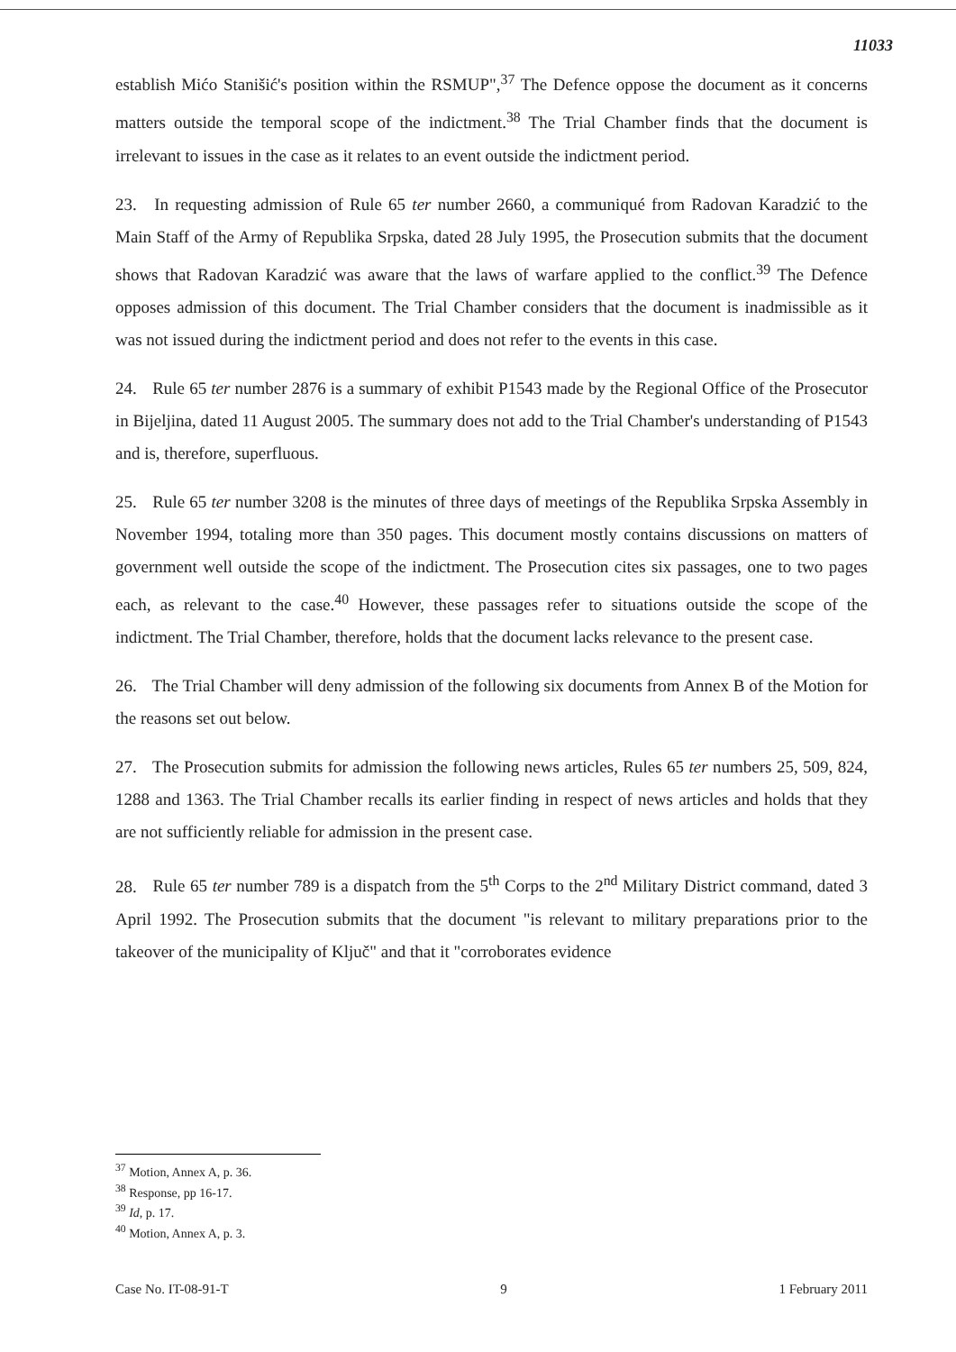11033
establish Mićo Stanišić's position within the RSMUP",<sup>37</sup> The Defence oppose the document as it concerns matters outside the temporal scope of the indictment.<sup>38</sup> The Trial Chamber finds that the document is irrelevant to issues in the case as it relates to an event outside the indictment period.
23. In requesting admission of Rule 65 ter number 2660, a communiqué from Radovan Karadzić to the Main Staff of the Army of Republika Srpska, dated 28 July 1995, the Prosecution submits that the document shows that Radovan Karadzić was aware that the laws of warfare applied to the conflict.<sup>39</sup> The Defence opposes admission of this document. The Trial Chamber considers that the document is inadmissible as it was not issued during the indictment period and does not refer to the events in this case.
24. Rule 65 ter number 2876 is a summary of exhibit P1543 made by the Regional Office of the Prosecutor in Bijeljina, dated 11 August 2005. The summary does not add to the Trial Chamber's understanding of P1543 and is, therefore, superfluous.
25. Rule 65 ter number 3208 is the minutes of three days of meetings of the Republika Srpska Assembly in November 1994, totaling more than 350 pages. This document mostly contains discussions on matters of government well outside the scope of the indictment. The Prosecution cites six passages, one to two pages each, as relevant to the case.<sup>40</sup> However, these passages refer to situations outside the scope of the indictment. The Trial Chamber, therefore, holds that the document lacks relevance to the present case.
26. The Trial Chamber will deny admission of the following six documents from Annex B of the Motion for the reasons set out below.
27. The Prosecution submits for admission the following news articles, Rules 65 ter numbers 25, 509, 824, 1288 and 1363. The Trial Chamber recalls its earlier finding in respect of news articles and holds that they are not sufficiently reliable for admission in the present case.
28. Rule 65 ter number 789 is a dispatch from the 5<sup>th</sup> Corps to the 2<sup>nd</sup> Military District command, dated 3 April 1992. The Prosecution submits that the document "is relevant to military preparations prior to the takeover of the municipality of Ključ" and that it "corroborates evidence
<sup>37</sup> Motion, Annex A, p. 36.
<sup>38</sup> Response, pp 16-17.
<sup>39</sup> Id, p. 17.
<sup>40</sup> Motion, Annex A, p. 3.
Case No. IT-08-91-T 9 1 February 2011